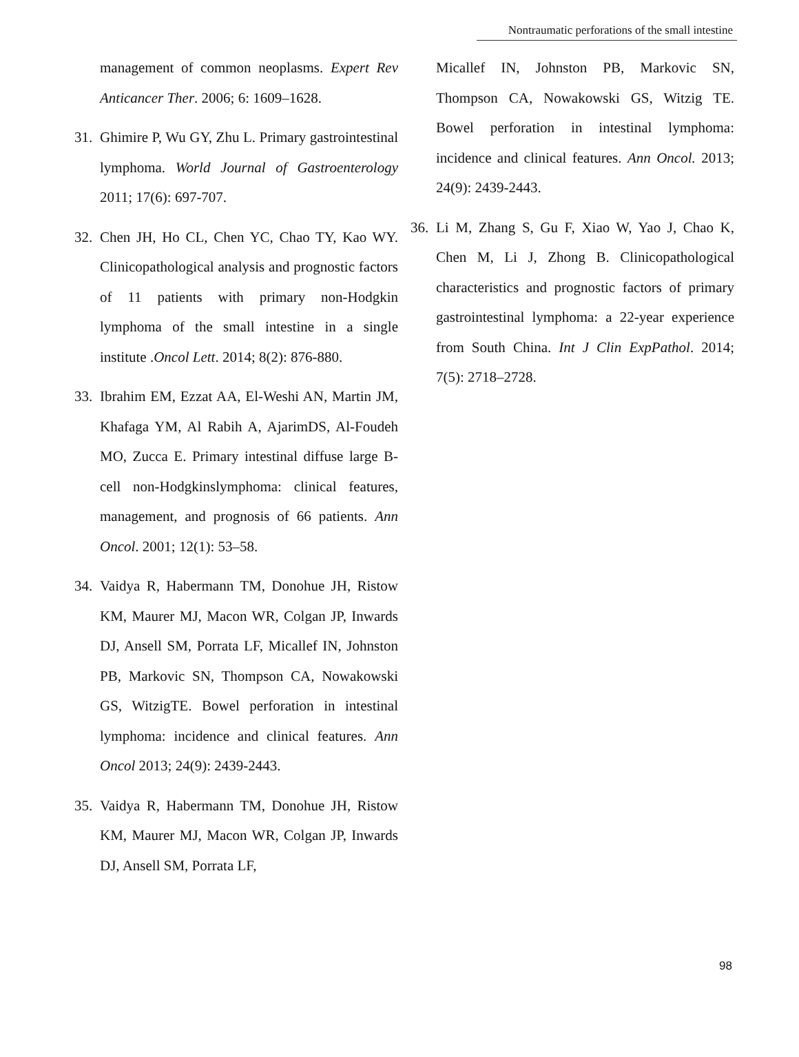Nontraumatic perforations of the small intestine
management of common neoplasms. Expert Rev Anticancer Ther. 2006; 6: 1609–1628.
31. Ghimire P, Wu GY, Zhu L. Primary gastrointestinal lymphoma. World Journal of Gastroenterology 2011; 17(6): 697-707.
32. Chen JH, Ho CL, Chen YC, Chao TY, Kao WY. Clinicopathological analysis and prognostic factors of 11 patients with primary non-Hodgkin lymphoma of the small intestine in a single institute .Oncol Lett. 2014; 8(2): 876-880.
33. Ibrahim EM, Ezzat AA, El-Weshi AN, Martin JM, Khafaga YM, Al Rabih A, AjarimDS, Al-Foudeh MO, Zucca E. Primary intestinal diffuse large B-cell non-Hodgkinslymphoma: clinical features, management, and prognosis of 66 patients. Ann Oncol. 2001; 12(1): 53–58.
34. Vaidya R, Habermann TM, Donohue JH, Ristow KM, Maurer MJ, Macon WR, Colgan JP, Inwards DJ, Ansell SM, Porrata LF, Micallef IN, Johnston PB, Markovic SN, Thompson CA, Nowakowski GS, WitzigTE. Bowel perforation in intestinal lymphoma: incidence and clinical features. Ann Oncol 2013; 24(9): 2439-2443.
35. Vaidya R, Habermann TM, Donohue JH, Ristow KM, Maurer MJ, Macon WR, Colgan JP, Inwards DJ, Ansell SM, Porrata LF,
Micallef IN, Johnston PB, Markovic SN, Thompson CA, Nowakowski GS, Witzig TE. Bowel perforation in intestinal lymphoma: incidence and clinical features. Ann Oncol. 2013; 24(9): 2439-2443.
36. Li M, Zhang S, Gu F, Xiao W, Yao J, Chao K, Chen M, Li J, Zhong B. Clinicopathological characteristics and prognostic factors of primary gastrointestinal lymphoma: a 22-year experience from South China. Int J Clin ExpPathol. 2014; 7(5): 2718–2728.
98